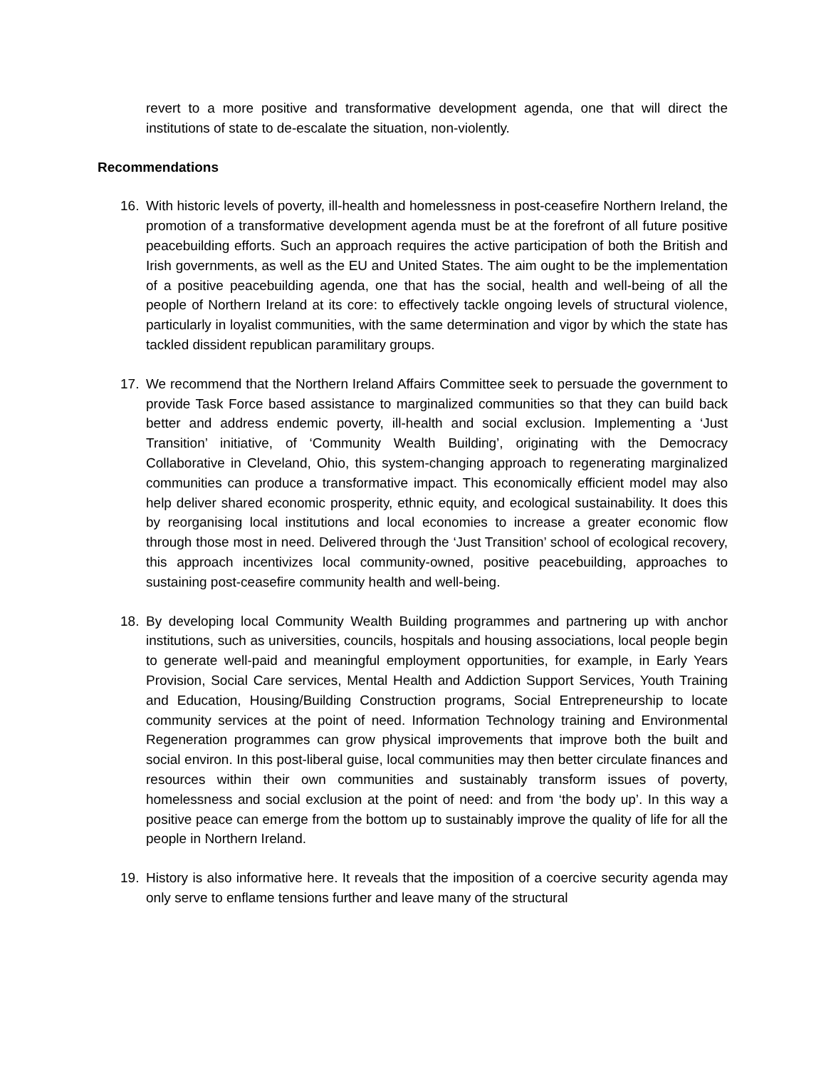revert to a more positive and transformative development agenda, one that will direct the institutions of state to de-escalate the situation, non-violently.
Recommendations
16. With historic levels of poverty, ill-health and homelessness in post-ceasefire Northern Ireland, the promotion of a transformative development agenda must be at the forefront of all future positive peacebuilding efforts. Such an approach requires the active participation of both the British and Irish governments, as well as the EU and United States. The aim ought to be the implementation of a positive peacebuilding agenda, one that has the social, health and well-being of all the people of Northern Ireland at its core: to effectively tackle ongoing levels of structural violence, particularly in loyalist communities, with the same determination and vigor by which the state has tackled dissident republican paramilitary groups.
17. We recommend that the Northern Ireland Affairs Committee seek to persuade the government to provide Task Force based assistance to marginalized communities so that they can build back better and address endemic poverty, ill-health and social exclusion. Implementing a ‘Just Transition’ initiative, of ‘Community Wealth Building’, originating with the Democracy Collaborative in Cleveland, Ohio, this system-changing approach to regenerating marginalized communities can produce a transformative impact. This economically efficient model may also help deliver shared economic prosperity, ethnic equity, and ecological sustainability. It does this by reorganising local institutions and local economies to increase a greater economic flow through those most in need. Delivered through the ‘Just Transition’ school of ecological recovery, this approach incentivizes local community-owned, positive peacebuilding, approaches to sustaining post-ceasefire community health and well-being.
18. By developing local Community Wealth Building programmes and partnering up with anchor institutions, such as universities, councils, hospitals and housing associations, local people begin to generate well-paid and meaningful employment opportunities, for example, in Early Years Provision, Social Care services, Mental Health and Addiction Support Services, Youth Training and Education, Housing/Building Construction programs, Social Entrepreneurship to locate community services at the point of need. Information Technology training and Environmental Regeneration programmes can grow physical improvements that improve both the built and social environ. In this post-liberal guise, local communities may then better circulate finances and resources within their own communities and sustainably transform issues of poverty, homelessness and social exclusion at the point of need: and from ‘the body up’. In this way a positive peace can emerge from the bottom up to sustainably improve the quality of life for all the people in Northern Ireland.
19. History is also informative here. It reveals that the imposition of a coercive security agenda may only serve to enflame tensions further and leave many of the structural